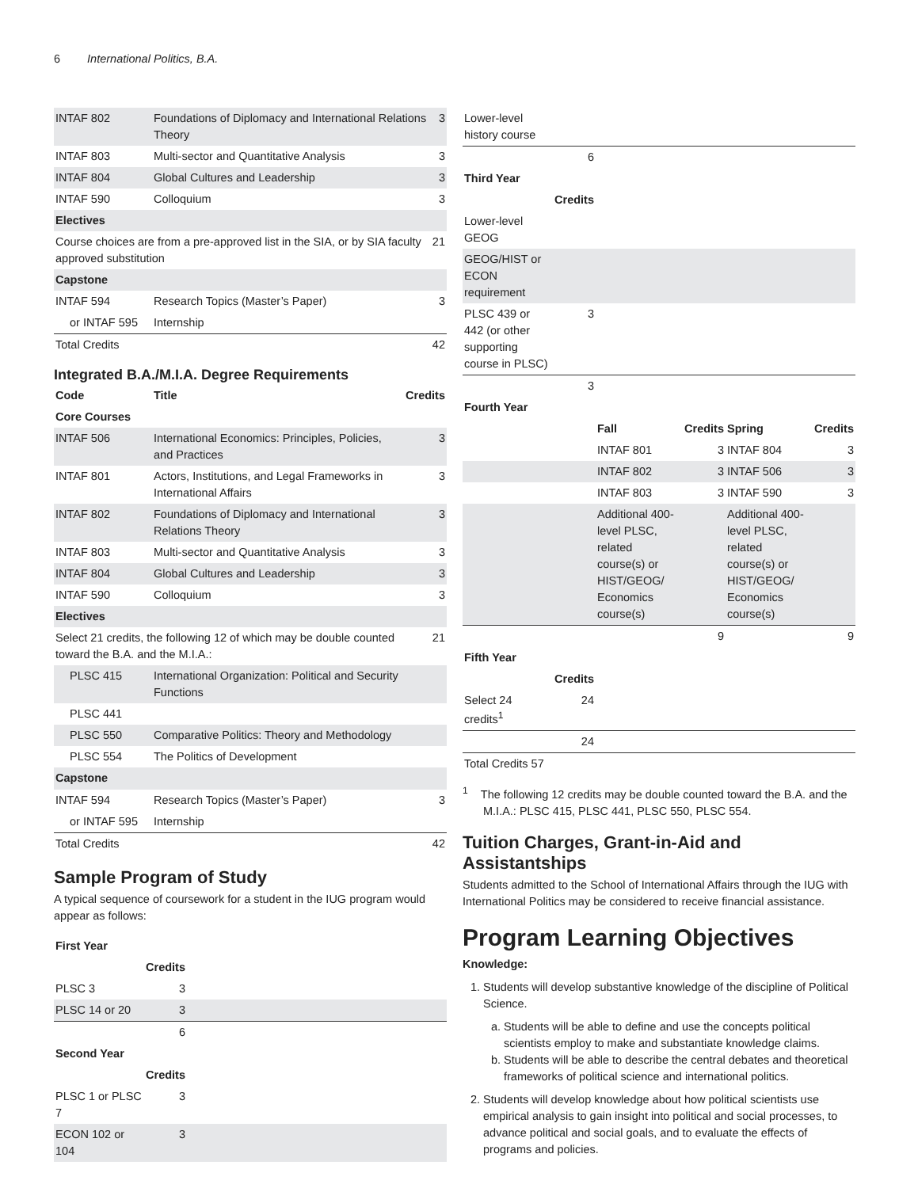6 International Politics, B.A.
| INTAF 802 | Foundations of Diplomacy and International Relations Theory | 3 |
| INTAF 803 | Multi-sector and Quantitative Analysis | 3 |
| INTAF 804 | Global Cultures and Leadership | 3 |
| INTAF 590 | Colloquium | 3 |
| Electives | | |
| Course choices are from a pre-approved list in the SIA, or by SIA faculty approved substitution | | 21 |
| Capstone | | |
| INTAF 594 | Research Topics (Master’s Paper) | 3 |
| or INTAF 595 | Internship | |
| Total Credits | | 42 |
Integrated B.A./M.I.A. Degree Requirements
| Code | Title | Credits |
| --- | --- | --- |
| Core Courses | | |
| INTAF 506 | International Economics: Principles, Policies, and Practices | 3 |
| INTAF 801 | Actors, Institutions, and Legal Frameworks in International Affairs | 3 |
| INTAF 802 | Foundations of Diplomacy and International Relations Theory | 3 |
| INTAF 803 | Multi-sector and Quantitative Analysis | 3 |
| INTAF 804 | Global Cultures and Leadership | 3 |
| INTAF 590 | Colloquium | 3 |
| Electives | | |
| Select 21 credits, the following 12 of which may be double counted toward the B.A. and the M.I.A.: | | 21 |
| PLSC 415 | International Organization: Political and Security Functions | |
| PLSC 441 | | |
| PLSC 550 | Comparative Politics: Theory and Methodology | |
| PLSC 554 | The Politics of Development | |
| Capstone | | |
| INTAF 594 | Research Topics (Master’s Paper) | 3 |
| or INTAF 595 | Internship | |
| Total Credits | | 42 |
Sample Program of Study
A typical sequence of coursework for a student in the IUG program would appear as follows:
| First Year | | |
| --- | --- | --- |
| | Credits | |
| PLSC 3 | 3 | |
| PLSC 14 or 20 | 3 | |
| | 6 | |
| Second Year | | |
| | Credits | |
| PLSC 1 or PLSC 7 | 3 | |
| ECON 102 or 104 | 3 | |
| Lower-level history course | | | | | |
| | 6 | | | | |
| Third Year | | | | | |
| | Credits | | | | |
| Lower-level GEOG | | | | | |
| GEOG/HIST or ECON requirement | | | | | |
| PLSC 439 or 442 (or other supporting course in PLSC) | 3 | | | | |
| | 3 | | | | |
| Fourth Year | | | | | |
| | | Fall | Credits | Spring | Credits |
| | | INTAF 801 | 3 | INTAF 804 | 3 |
| | | INTAF 802 | 3 | INTAF 506 | 3 |
| | | INTAF 803 | 3 | INTAF 590 | 3 |
| | | Additional 400-level PLSC, related course(s) or HIST/GEOG/ Economics course(s) | | Additional 400-level PLSC, related course(s) or HIST/GEOG/ Economics course(s) | |
| | | | 9 | | 9 |
| Fifth Year | | | | | |
| | Credits | | | | |
| Select 24 credits<sup>1</sup> | 24 | | | | |
| | 24 | | | | |
| Total Credits 57 | | | | | |
<sup>1</sup> The following 12 credits may be double counted toward the B.A. and the M.I.A.: PLSC 415, PLSC 441, PLSC 550, PLSC 554.
Tuition Charges, Grant-in-Aid and Assistantships
Students admitted to the School of International Affairs through the IUG with International Politics may be considered to receive financial assistance.
Program Learning Objectives
Knowledge:
1. Students will develop substantive knowledge of the discipline of Political Science.
a. Students will be able to define and use the concepts political scientists employ to make and substantiate knowledge claims.
b. Students will be able to describe the central debates and theoretical frameworks of political science and international politics.
2. Students will develop knowledge about how political scientists use empirical analysis to gain insight into political and social processes, to advance political and social goals, and to evaluate the effects of programs and policies.